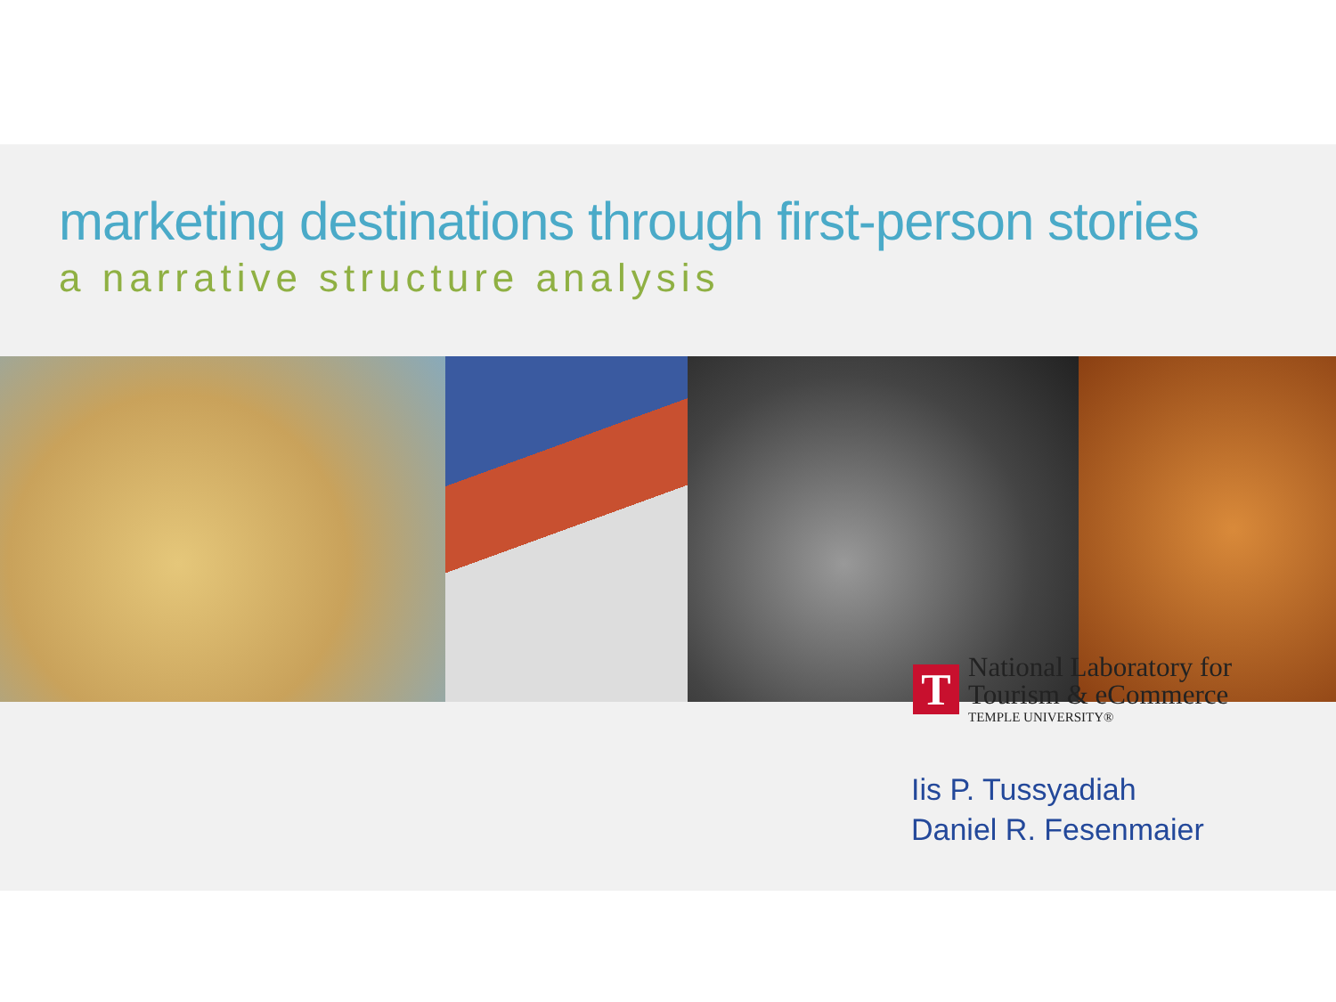marketing destinations through first-person stories
a narrative structure analysis
Iis P. Tussyadiah
Daniel R. Fesenmaier
T
National Laboratory for
Tourism & eCommerce
TEMPLE UNIVERSITY®